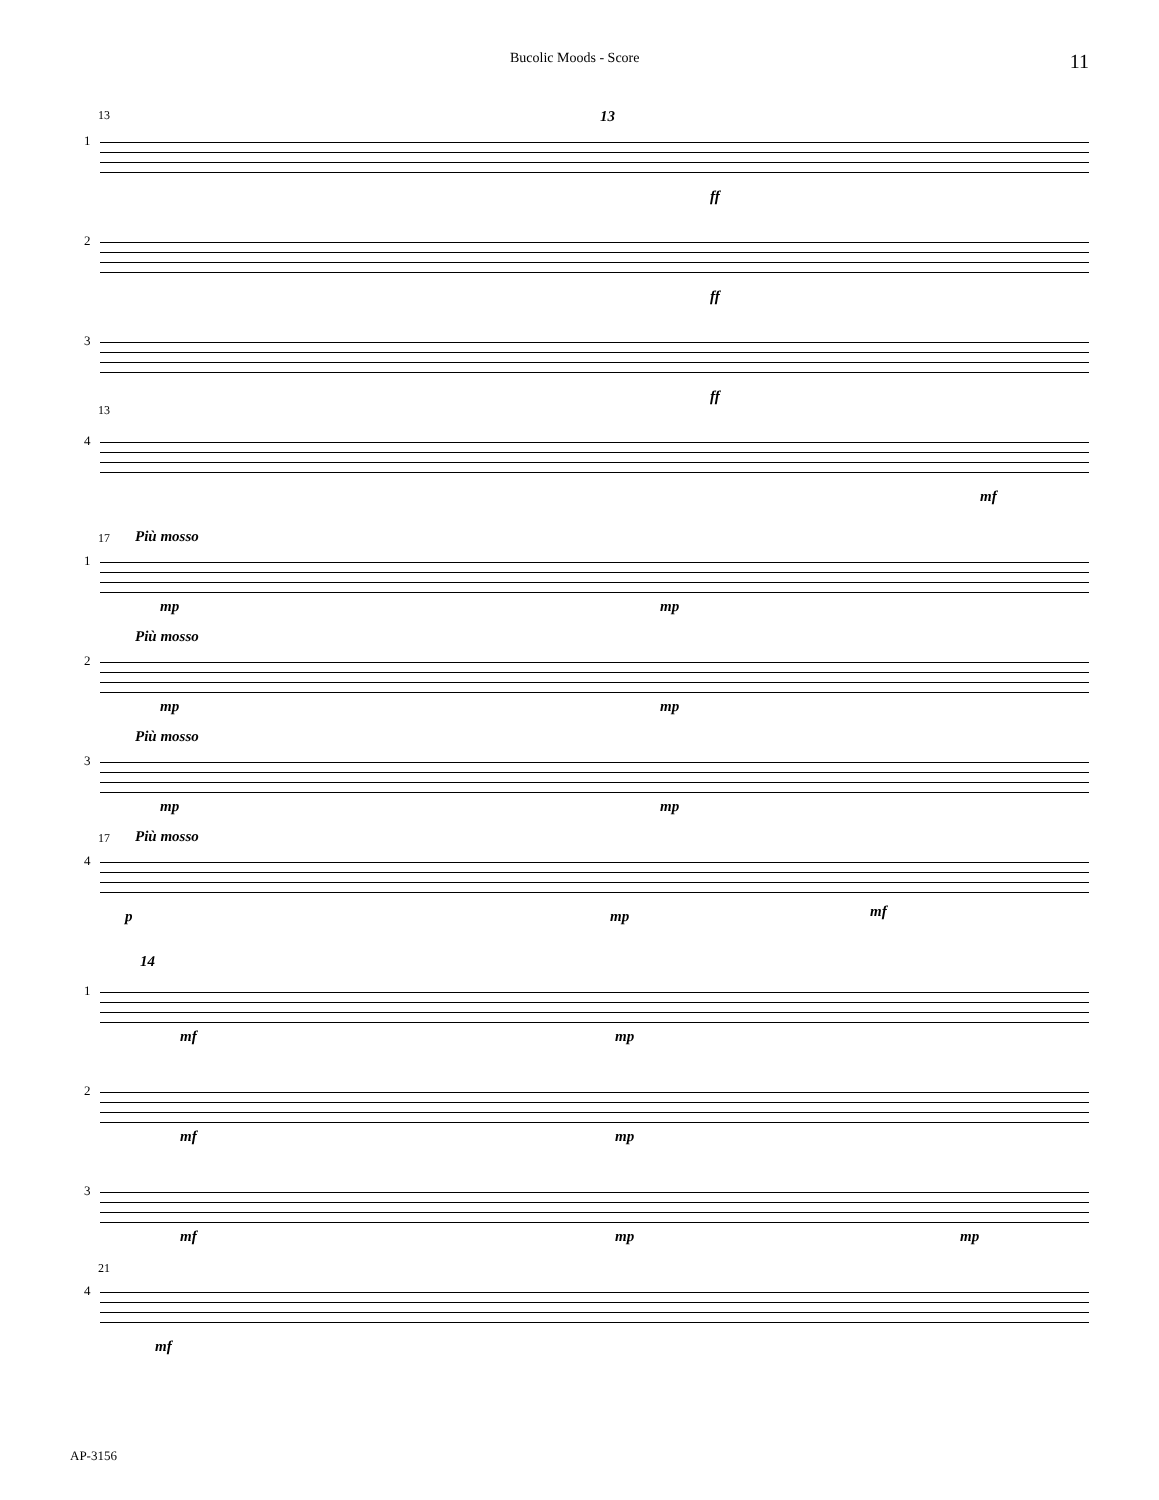Bucolic Moods - Score 11
13 13
1
ff
2
ff
3
ff
13
4
mf
17 Più mosso
1
mp mp
Più mosso
2
mp mp
Più mosso
3
mp mp
17 Più mosso
4
p mp mf
14
1
mf mp
2
mf mp
3
mf mp mp
21
4
mf
AP-3156